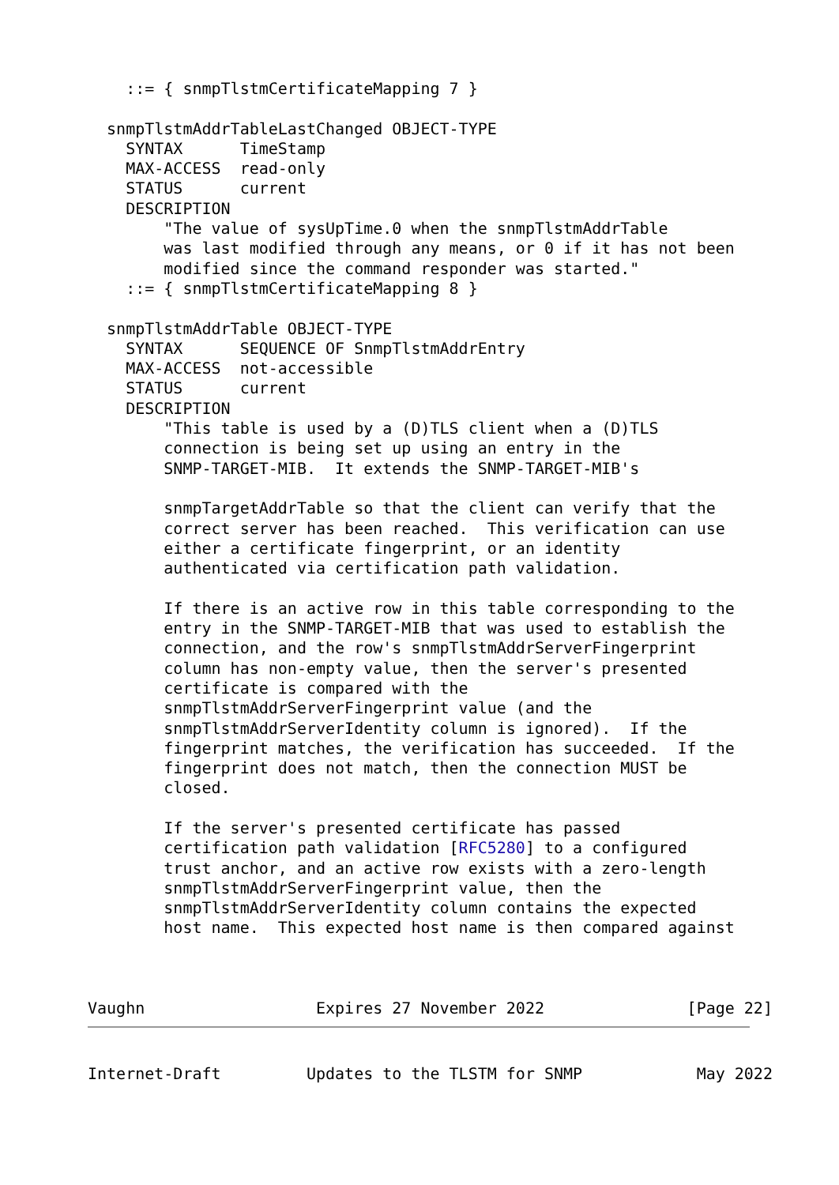::= { snmpTlstmCertificateMapping 7 }

  snmpTlstmAddrTableLastChanged OBJECT-TYPE
    SYNTAX      TimeStamp
    MAX-ACCESS  read-only
    STATUS      current
    DESCRIPTION
        "The value of sysUpTime.0 when the snmpTlstmAddrTable
        was last modified through any means, or 0 if it has not been
        modified since the command responder was started."
    ::= { snmpTlstmCertificateMapping 8 }

  snmpTlstmAddrTable OBJECT-TYPE
    SYNTAX      SEQUENCE OF SnmpTlstmAddrEntry
    MAX-ACCESS  not-accessible
    STATUS      current
    DESCRIPTION
        "This table is used by a (D)TLS client when a (D)TLS
        connection is being set up using an entry in the
        SNMP-TARGET-MIB.  It extends the SNMP-TARGET-MIB's

        snmpTargetAddrTable so that the client can verify that the
        correct server has been reached.  This verification can use
        either a certificate fingerprint, or an identity
        authenticated via certification path validation.

        If there is an active row in this table corresponding to the
        entry in the SNMP-TARGET-MIB that was used to establish the
        connection, and the row's snmpTlstmAddrServerFingerprint
        column has non-empty value, then the server's presented
        certificate is compared with the
        snmpTlstmAddrServerFingerprint value (and the
        snmpTlstmAddrServerIdentity column is ignored).  If the
        fingerprint matches, the verification has succeeded.  If the
        fingerprint does not match, then the connection MUST be
        closed.

        If the server's presented certificate has passed
        certification path validation [RFC5280] to a configured
        trust anchor, and an active row exists with a zero-length
        snmpTlstmAddrServerFingerprint value, then the
        snmpTlstmAddrServerIdentity column contains the expected
        host name.  This expected host name is then compared against



Vaughn                  Expires 27 November 2022               [Page 22]
Internet-Draft         Updates to the TLSTM for SNMP            May 2022